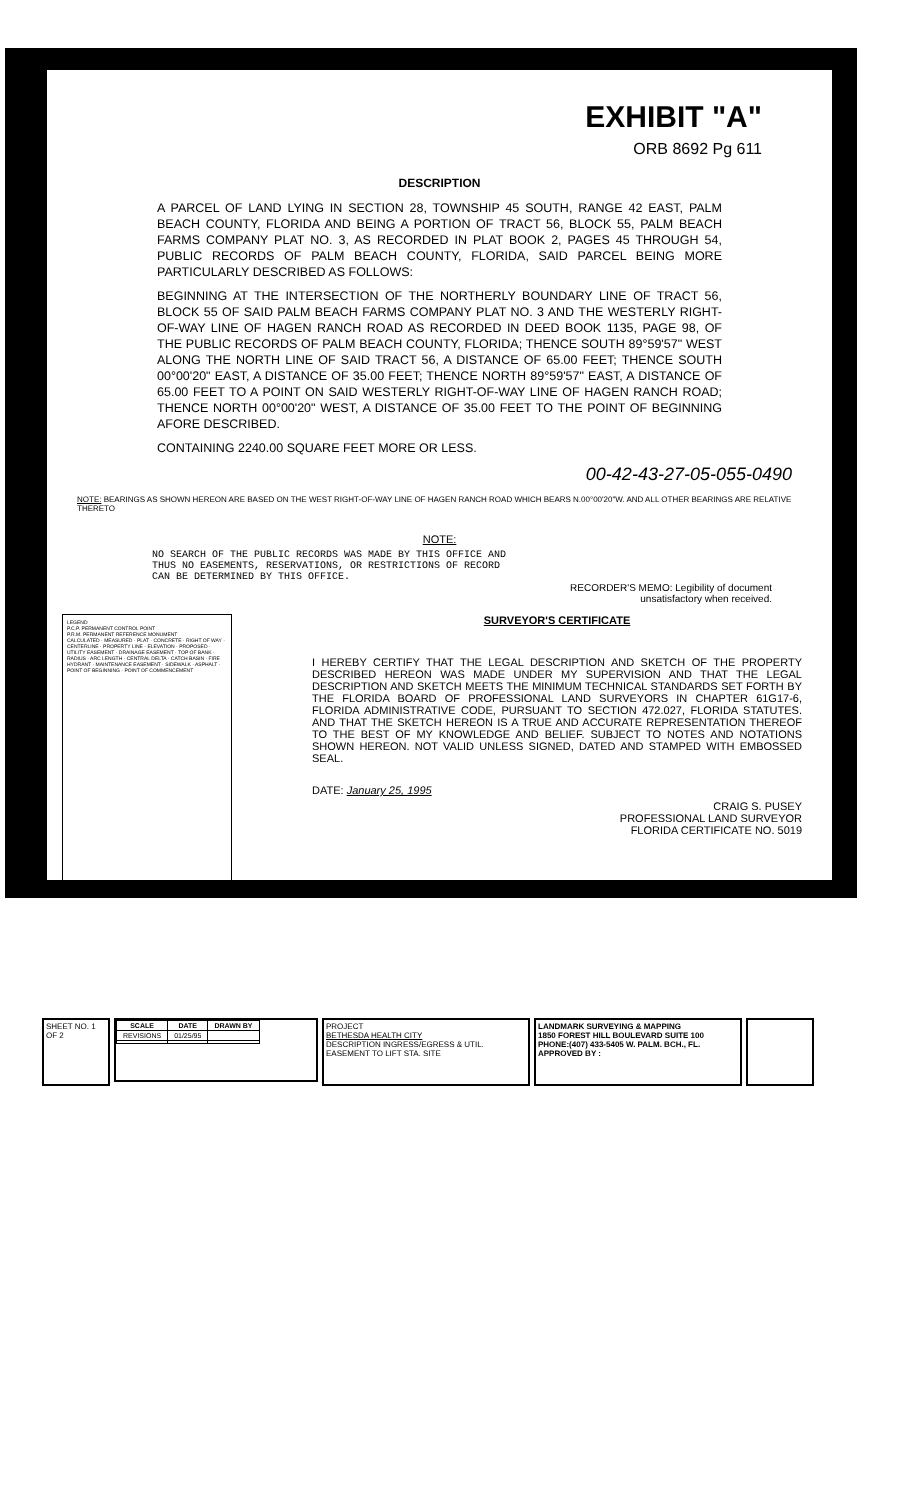EXHIBIT "A"
ORB 8692 Pg 611
DESCRIPTION
A PARCEL OF LAND LYING IN SECTION 28, TOWNSHIP 45 SOUTH, RANGE 42 EAST, PALM BEACH COUNTY, FLORIDA AND BEING A PORTION OF TRACT 56, BLOCK 55, PALM BEACH FARMS COMPANY PLAT NO. 3, AS RECORDED IN PLAT BOOK 2, PAGES 45 THROUGH 54, PUBLIC RECORDS OF PALM BEACH COUNTY, FLORIDA, SAID PARCEL BEING MORE PARTICULARLY DESCRIBED AS FOLLOWS:
BEGINNING AT THE INTERSECTION OF THE NORTHERLY BOUNDARY LINE OF TRACT 56, BLOCK 55 OF SAID PALM BEACH FARMS COMPANY PLAT NO. 3 AND THE WESTERLY RIGHT-OF-WAY LINE OF HAGEN RANCH ROAD AS RECORDED IN DEED BOOK 1135, PAGE 98, OF THE PUBLIC RECORDS OF PALM BEACH COUNTY, FLORIDA; THENCE SOUTH 89°59'57" WEST ALONG THE NORTH LINE OF SAID TRACT 56, A DISTANCE OF 65.00 FEET; THENCE SOUTH 00°00'20" EAST, A DISTANCE OF 35.00 FEET; THENCE NORTH 89°59'57" EAST, A DISTANCE OF 65.00 FEET TO A POINT ON SAID WESTERLY RIGHT-OF-WAY LINE OF HAGEN RANCH ROAD; THENCE NORTH 00°00'20" WEST, A DISTANCE OF 35.00 FEET TO THE POINT OF BEGINNING AFORE DESCRIBED.
CONTAINING 2240.00 SQUARE FEET MORE OR LESS.
00-42-43-27-05-055-0490
NOTE: BEARINGS AS SHOWN HEREON ARE BASED ON THE WEST RIGHT-OF-WAY LINE OF HAGEN RANCH ROAD WHICH BEARS N.00°00'20"W. AND ALL OTHER BEARINGS ARE RELATIVE THERETO
NOTE:
NO SEARCH OF THE PUBLIC RECORDS WAS MADE BY THIS OFFICE AND
THUS NO EASEMENTS, RESERVATIONS, OR RESTRICTIONS OF RECORD
CAN BE DETERMINED BY THIS OFFICE.
RECORDER'S MEMO: Legibility of document
unsatisfactory when received.
LEGEND
P.C.P. PERMANENT CONTROL POINT
P.R.M. PERMANENT REFERENCE MONUMENT
CALCULATED · MEASURED · PLAT · CONCRETE · RIGHT OF WAY · CENTERLINE · PROPERTY LINE · ELEVATION · PROPOSED · UTILITY EASEMENT · DRAINAGE EASEMENT · TOP OF BANK · RADIUS · ARC LENGTH · CENTRAL DELTA · CATCH BASIN · FIRE HYDRANT · MAINTENANCE EASEMENT · SIDEWALK · ASPHALT · POINT OF BEGINNING · POINT OF COMMENCEMENT
SURVEYOR'S CERTIFICATE
I HEREBY CERTIFY THAT THE LEGAL DESCRIPTION AND SKETCH OF THE PROPERTY DESCRIBED HEREON WAS MADE UNDER MY SUPERVISION AND THAT THE LEGAL DESCRIPTION AND SKETCH MEETS THE MINIMUM TECHNICAL STANDARDS SET FORTH BY THE FLORIDA BOARD OF PROFESSIONAL LAND SURVEYORS IN CHAPTER 61G17-6, FLORIDA ADMINISTRATIVE CODE, PURSUANT TO SECTION 472.027, FLORIDA STATUTES. AND THAT THE SKETCH HEREON IS A TRUE AND ACCURATE REPRESENTATION THEREOF TO THE BEST OF MY KNOWLEDGE AND BELIEF. SUBJECT TO NOTES AND NOTATIONS SHOWN HEREON. NOT VALID UNLESS SIGNED, DATED AND STAMPED WITH EMBOSSED SEAL.
DATE: January 25, 1995
CRAIG S. PUSEY
PROFESSIONAL LAND SURVEYOR
FLORIDA CERTIFICATE NO. 5019
SHEET NO. 1 OF 2
| SCALE | DATE | DRAWN BY |
| --- | --- | --- |
| REVISIONS | 01/25/95 | |
PROJECT
BETHESDA HEALTH CITY
DESCRIPTION INGRESS/EGRESS & UTIL. EASEMENT TO LIFT STA. SITE
LANDMARK SURVEYING & MAPPING
1850 FOREST HILL BOULEVARD SUITE 100
PHONE:(407) 433-5405 W. PALM. BCH., FL.
APPROVED BY :